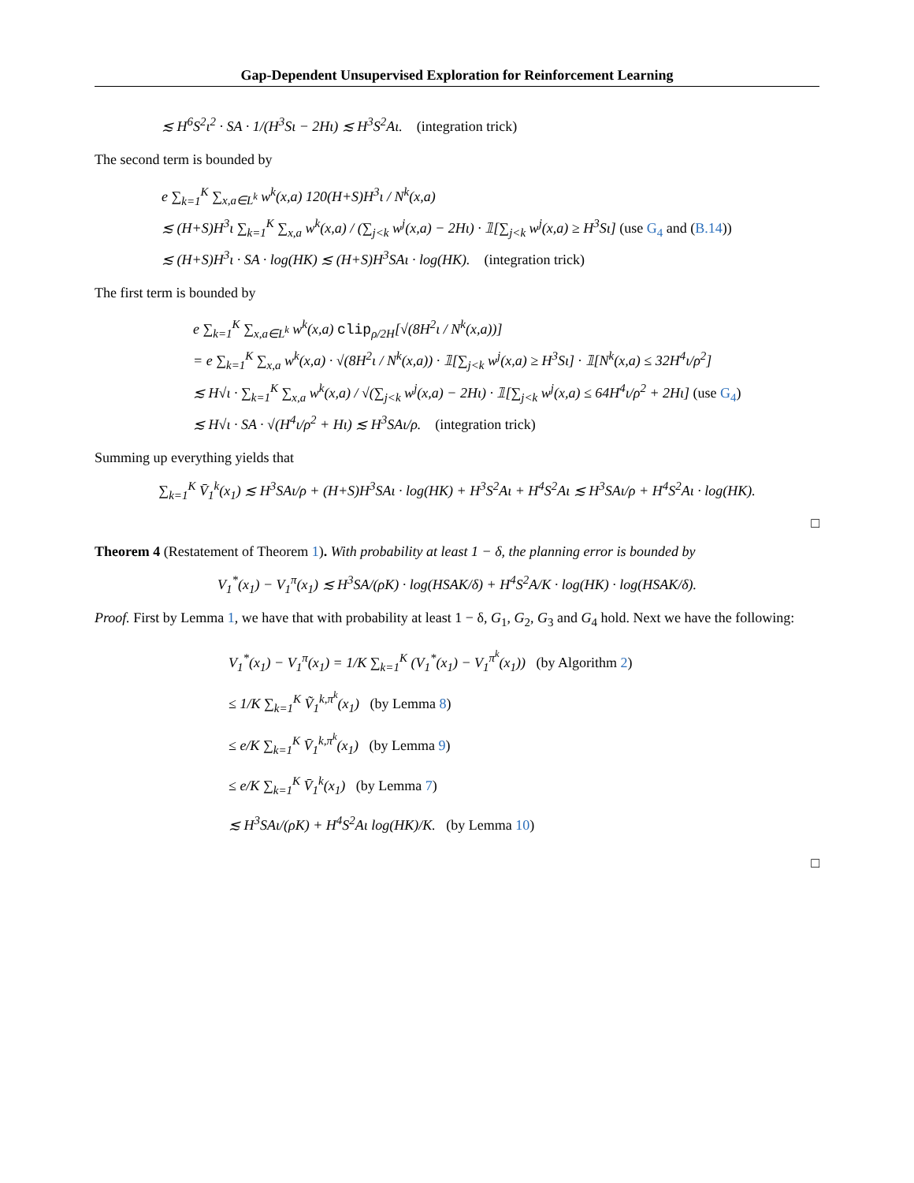Gap-Dependent Unsupervised Exploration for Reinforcement Learning
≲ H<sup>6</sup>S<sup>2</sup>ι<sup>2</sup> · SA · 1/(H<sup>3</sup>Sι − 2Hι) ≲ H<sup>3</sup>S<sup>2</sup>Aι. (integration trick)
The second term is bounded by
e ∑<sub>k=1</sub><sup>K</sup> ∑<sub>x,a∈L<sup>k</sup></sub> w<sup>k</sup>(x,a) 120(H+S)H<sup>3</sup>ι / N<sup>k</sup>(x,a)
≲ (H+S)H<sup>3</sup>ι ∑<sub>k=1</sub><sup>K</sup> ∑<sub>x,a</sub> w<sup>k</sup>(x,a) / (∑<sub>j<k</sub> w<sup>j</sup>(x,a) − 2Hι) · 𝟙[∑<sub>j<k</sub> w<sup>j</sup>(x,a) ≥ H<sup>3</sup>Sι] (use G<sub>4</sub> and (B.14))
≲ (H+S)H<sup>3</sup>ι · SA · log(HK) ≲ (H+S)H<sup>3</sup>SAι · log(HK). (integration trick)
The first term is bounded by
e ∑<sub>k=1</sub><sup>K</sup> ∑<sub>x,a∈L<sup>k</sup></sub> w<sup>k</sup>(x,a) clip<sub>ρ/2H</sub>[√(8H<sup>2</sup>ι / N<sup>k</sup>(x,a))]
= e ∑<sub>k=1</sub><sup>K</sup> ∑<sub>x,a</sub> w<sup>k</sup>(x,a) · √(8H<sup>2</sup>ι / N<sup>k</sup>(x,a)) · 𝟙[∑<sub>j<k</sub> w<sup>j</sup>(x,a) ≥ H<sup>3</sup>Sι] · 𝟙[N<sup>k</sup>(x,a) ≤ 32H<sup>4</sup>ι/ρ<sup>2</sup>]
≲ H√ι · ∑<sub>k=1</sub><sup>K</sup> ∑<sub>x,a</sub> w<sup>k</sup>(x,a) / √(∑<sub>j<k</sub> w<sup>j</sup>(x,a) − 2Hι) · 𝟙[∑<sub>j<k</sub> w<sup>j</sup>(x,a) ≤ 64H<sup>4</sup>ι/ρ<sup>2</sup> + 2Hι] (use G<sub>4</sub>)
≲ H√ι · SA · √(H<sup>4</sup>ι/ρ<sup>2</sup> + Hι) ≲ H<sup>3</sup>SAι/ρ. (integration trick)
Summing up everything yields that
∑<sub>k=1</sub><sup>K</sup> V̄<sub>1</sub><sup>k</sup>(x<sub>1</sub>) ≲ H<sup>3</sup>SAι/ρ + (H+S)H<sup>3</sup>SAι · log(HK) + H<sup>3</sup>S<sup>2</sup>Aι + H<sup>4</sup>S<sup>2</sup>Aι ≲ H<sup>3</sup>SAι/ρ + H<sup>4</sup>S<sup>2</sup>Aι · log(HK).
□
Theorem 4 (Restatement of Theorem 1). With probability at least 1 − δ, the planning error is bounded by
V<sub>1</sub><sup>*</sup>(x<sub>1</sub>) − V<sub>1</sub><sup>π</sup>(x<sub>1</sub>) ≲ H<sup>3</sup>SA/(ρK) · log(HSAK/δ) + H<sup>4</sup>S<sup>2</sup>A/K · log(HK) · log(HSAK/δ).
Proof. First by Lemma 1, we have that with probability at least 1 − δ, G<sub>1</sub>, G<sub>2</sub>, G<sub>3</sub> and G<sub>4</sub> hold. Next we have the following:
V<sub>1</sub><sup>*</sup>(x<sub>1</sub>) − V<sub>1</sub><sup>π</sup>(x<sub>1</sub>) = 1/K ∑<sub>k=1</sub><sup>K</sup> (V<sub>1</sub><sup>*</sup>(x<sub>1</sub>) − V<sub>1</sub><sup>π<sup>k</sup></sup>(x<sub>1</sub>)) (by Algorithm 2)
≤ 1/K ∑<sub>k=1</sub><sup>K</sup> Ṽ<sub>1</sub><sup>k,π<sup>k</sup></sup>(x<sub>1</sub>) (by Lemma 8)
≤ e/K ∑<sub>k=1</sub><sup>K</sup> V̄<sub>1</sub><sup>k,π<sup>k</sup></sup>(x<sub>1</sub>) (by Lemma 9)
≤ e/K ∑<sub>k=1</sub><sup>K</sup> V̄<sub>1</sub><sup>k</sup>(x<sub>1</sub>) (by Lemma 7)
≲ H<sup>3</sup>SAι/(ρK) + H<sup>4</sup>S<sup>2</sup>Aι log(HK)/K. (by Lemma 10)
□